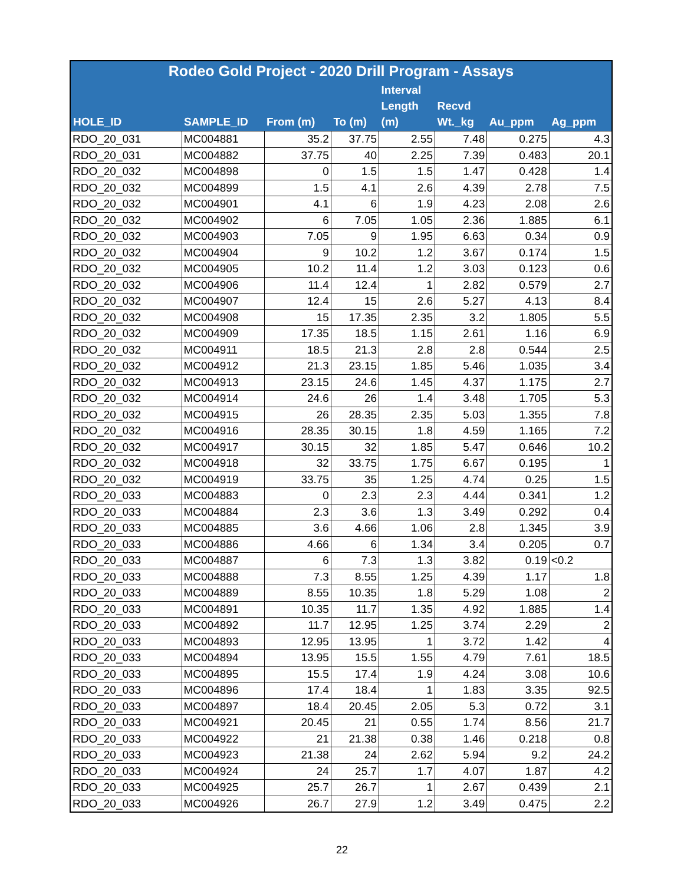| Rodeo Gold Project - 2020 Drill Program - Assays | | | | | | | |
| --- | --- | --- | --- | --- | --- | --- | --- |
| HOLE_ID | SAMPLE_ID | From (m) | To (m) | Interval Length (m) | Recvd Wt._kg | Au_ppm | Ag_ppm |
| RDO_20_031 | MC004881 | 35.2 | 37.75 | 2.55 | 7.48 | 0.275 | 4.3 |
| RDO_20_031 | MC004882 | 37.75 | 40 | 2.25 | 7.39 | 0.483 | 20.1 |
| RDO_20_032 | MC004898 | 0 | 1.5 | 1.5 | 1.47 | 0.428 | 1.4 |
| RDO_20_032 | MC004899 | 1.5 | 4.1 | 2.6 | 4.39 | 2.78 | 7.5 |
| RDO_20_032 | MC004901 | 4.1 | 6 | 1.9 | 4.23 | 2.08 | 2.6 |
| RDO_20_032 | MC004902 | 6 | 7.05 | 1.05 | 2.36 | 1.885 | 6.1 |
| RDO_20_032 | MC004903 | 7.05 | 9 | 1.95 | 6.63 | 0.34 | 0.9 |
| RDO_20_032 | MC004904 | 9 | 10.2 | 1.2 | 3.67 | 0.174 | 1.5 |
| RDO_20_032 | MC004905 | 10.2 | 11.4 | 1.2 | 3.03 | 0.123 | 0.6 |
| RDO_20_032 | MC004906 | 11.4 | 12.4 | 1 | 2.82 | 0.579 | 2.7 |
| RDO_20_032 | MC004907 | 12.4 | 15 | 2.6 | 5.27 | 4.13 | 8.4 |
| RDO_20_032 | MC004908 | 15 | 17.35 | 2.35 | 3.2 | 1.805 | 5.5 |
| RDO_20_032 | MC004909 | 17.35 | 18.5 | 1.15 | 2.61 | 1.16 | 6.9 |
| RDO_20_032 | MC004911 | 18.5 | 21.3 | 2.8 | 2.8 | 0.544 | 2.5 |
| RDO_20_032 | MC004912 | 21.3 | 23.15 | 1.85 | 5.46 | 1.035 | 3.4 |
| RDO_20_032 | MC004913 | 23.15 | 24.6 | 1.45 | 4.37 | 1.175 | 2.7 |
| RDO_20_032 | MC004914 | 24.6 | 26 | 1.4 | 3.48 | 1.705 | 5.3 |
| RDO_20_032 | MC004915 | 26 | 28.35 | 2.35 | 5.03 | 1.355 | 7.8 |
| RDO_20_032 | MC004916 | 28.35 | 30.15 | 1.8 | 4.59 | 1.165 | 7.2 |
| RDO_20_032 | MC004917 | 30.15 | 32 | 1.85 | 5.47 | 0.646 | 10.2 |
| RDO_20_032 | MC004918 | 32 | 33.75 | 1.75 | 6.67 | 0.195 | 1 |
| RDO_20_032 | MC004919 | 33.75 | 35 | 1.25 | 4.74 | 0.25 | 1.5 |
| RDO_20_033 | MC004883 | 0 | 2.3 | 2.3 | 4.44 | 0.341 | 1.2 |
| RDO_20_033 | MC004884 | 2.3 | 3.6 | 1.3 | 3.49 | 0.292 | 0.4 |
| RDO_20_033 | MC004885 | 3.6 | 4.66 | 1.06 | 2.8 | 1.345 | 3.9 |
| RDO_20_033 | MC004886 | 4.66 | 6 | 1.34 | 3.4 | 0.205 | 0.7 |
| RDO_20_033 | MC004887 | 6 | 7.3 | 1.3 | 3.82 | 0.19 | <0.2 |
| RDO_20_033 | MC004888 | 7.3 | 8.55 | 1.25 | 4.39 | 1.17 | 1.8 |
| RDO_20_033 | MC004889 | 8.55 | 10.35 | 1.8 | 5.29 | 1.08 | 2 |
| RDO_20_033 | MC004891 | 10.35 | 11.7 | 1.35 | 4.92 | 1.885 | 1.4 |
| RDO_20_033 | MC004892 | 11.7 | 12.95 | 1.25 | 3.74 | 2.29 | 2 |
| RDO_20_033 | MC004893 | 12.95 | 13.95 | 1 | 3.72 | 1.42 | 4 |
| RDO_20_033 | MC004894 | 13.95 | 15.5 | 1.55 | 4.79 | 7.61 | 18.5 |
| RDO_20_033 | MC004895 | 15.5 | 17.4 | 1.9 | 4.24 | 3.08 | 10.6 |
| RDO_20_033 | MC004896 | 17.4 | 18.4 | 1 | 1.83 | 3.35 | 92.5 |
| RDO_20_033 | MC004897 | 18.4 | 20.45 | 2.05 | 5.3 | 0.72 | 3.1 |
| RDO_20_033 | MC004921 | 20.45 | 21 | 0.55 | 1.74 | 8.56 | 21.7 |
| RDO_20_033 | MC004922 | 21 | 21.38 | 0.38 | 1.46 | 0.218 | 0.8 |
| RDO_20_033 | MC004923 | 21.38 | 24 | 2.62 | 5.94 | 9.2 | 24.2 |
| RDO_20_033 | MC004924 | 24 | 25.7 | 1.7 | 4.07 | 1.87 | 4.2 |
| RDO_20_033 | MC004925 | 25.7 | 26.7 | 1 | 2.67 | 0.439 | 2.1 |
| RDO_20_033 | MC004926 | 26.7 | 27.9 | 1.2 | 3.49 | 0.475 | 2.2 |
22